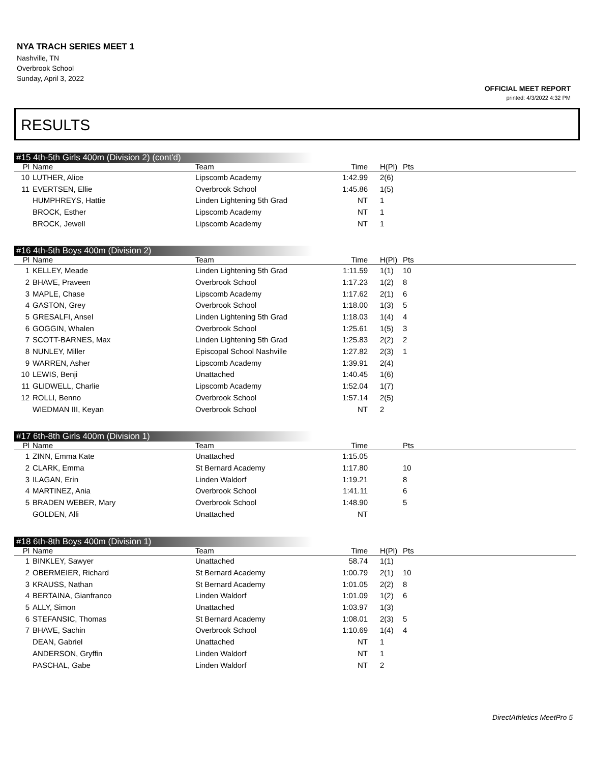NYA TRACH SERIES MEET 1
Nashville, TN
Overbrook School
Sunday, April 3, 2022
OFFICIAL MEET REPORT
printed: 4/3/2022 4:32 PM
RESULTS
#15 4th-5th Girls 400m (Division 2) (cont'd)
| Pl | Name | Team | Time | H(Pl) | Pts | |
| --- | --- | --- | --- | --- | --- | --- |
| 10 | LUTHER, Alice | Lipscomb Academy | 1:42.99 | 2(6) | | |
| 11 | EVERTSEN, Ellie | Overbrook School | 1:45.86 | 1(5) | | |
| | HUMPHREYS, Hattie | Linden Lightening 5th Grad | NT | 1 | | |
| | BROCK, Esther | Lipscomb Academy | NT | 1 | | |
| | BROCK, Jewell | Lipscomb Academy | NT | 1 | | |
#16 4th-5th Boys 400m (Division 2)
| Pl | Name | Team | Time | H(Pl) | Pts | |
| --- | --- | --- | --- | --- | --- | --- |
| 1 | KELLEY, Meade | Linden Lightening 5th Grad | 1:11.59 | 1(1) | 10 | |
| 2 | BHAVE, Praveen | Overbrook School | 1:17.23 | 1(2) | 8 | |
| 3 | MAPLE, Chase | Lipscomb Academy | 1:17.62 | 2(1) | 6 | |
| 4 | GASTON, Grey | Overbrook School | 1:18.00 | 1(3) | 5 | |
| 5 | GRESALFI, Ansel | Linden Lightening 5th Grad | 1:18.03 | 1(4) | 4 | |
| 6 | GOGGIN, Whalen | Overbrook School | 1:25.61 | 1(5) | 3 | |
| 7 | SCOTT-BARNES, Max | Linden Lightening 5th Grad | 1:25.83 | 2(2) | 2 | |
| 8 | NUNLEY, Miller | Episcopal School Nashville | 1:27.82 | 2(3) | 1 | |
| 9 | WARREN, Asher | Lipscomb Academy | 1:39.91 | 2(4) | | |
| 10 | LEWIS, Benji | Unattached | 1:40.45 | 1(6) | | |
| 11 | GLIDWELL, Charlie | Lipscomb Academy | 1:52.04 | 1(7) | | |
| 12 | ROLLI, Benno | Overbrook School | 1:57.14 | 2(5) | | |
| | WIEDMAN III, Keyan | Overbrook School | NT | 2 | | |
#17 6th-8th Girls 400m (Division 1)
| Pl | Name | Team | Time | | Pts | |
| --- | --- | --- | --- | --- | --- | --- |
| 1 | ZINN, Emma Kate | Unattached | 1:15.05 | | | |
| 2 | CLARK, Emma | St Bernard Academy | 1:17.80 | | 10 | |
| 3 | ILAGAN, Erin | Linden Waldorf | 1:19.21 | | 8 | |
| 4 | MARTINEZ, Ania | Overbrook School | 1:41.11 | | 6 | |
| 5 | BRADEN WEBER, Mary | Overbrook School | 1:48.90 | | 5 | |
| | GOLDEN, Alli | Unattached | NT | | | |
#18 6th-8th Boys 400m (Division 1)
| Pl | Name | Team | Time | H(Pl) | Pts | |
| --- | --- | --- | --- | --- | --- | --- |
| 1 | BINKLEY, Sawyer | Unattached | 58.74 | 1(1) | | |
| 2 | OBERMEIER, Richard | St Bernard Academy | 1:00.79 | 2(1) | 10 | |
| 3 | KRAUSS, Nathan | St Bernard Academy | 1:01.05 | 2(2) | 8 | |
| 4 | BERTAINA, Gianfranco | Linden Waldorf | 1:01.09 | 1(2) | 6 | |
| 5 | ALLY, Simon | Unattached | 1:03.97 | 1(3) | | |
| 6 | STEFANSIC, Thomas | St Bernard Academy | 1:08.01 | 2(3) | 5 | |
| 7 | BHAVE, Sachin | Overbrook School | 1:10.69 | 1(4) | 4 | |
| | DEAN, Gabriel | Unattached | NT | 1 | | |
| | ANDERSON, Gryffin | Linden Waldorf | NT | 1 | | |
| | PASCHAL, Gabe | Linden Waldorf | NT | 2 | | |
DirectAthletics MeetPro 5